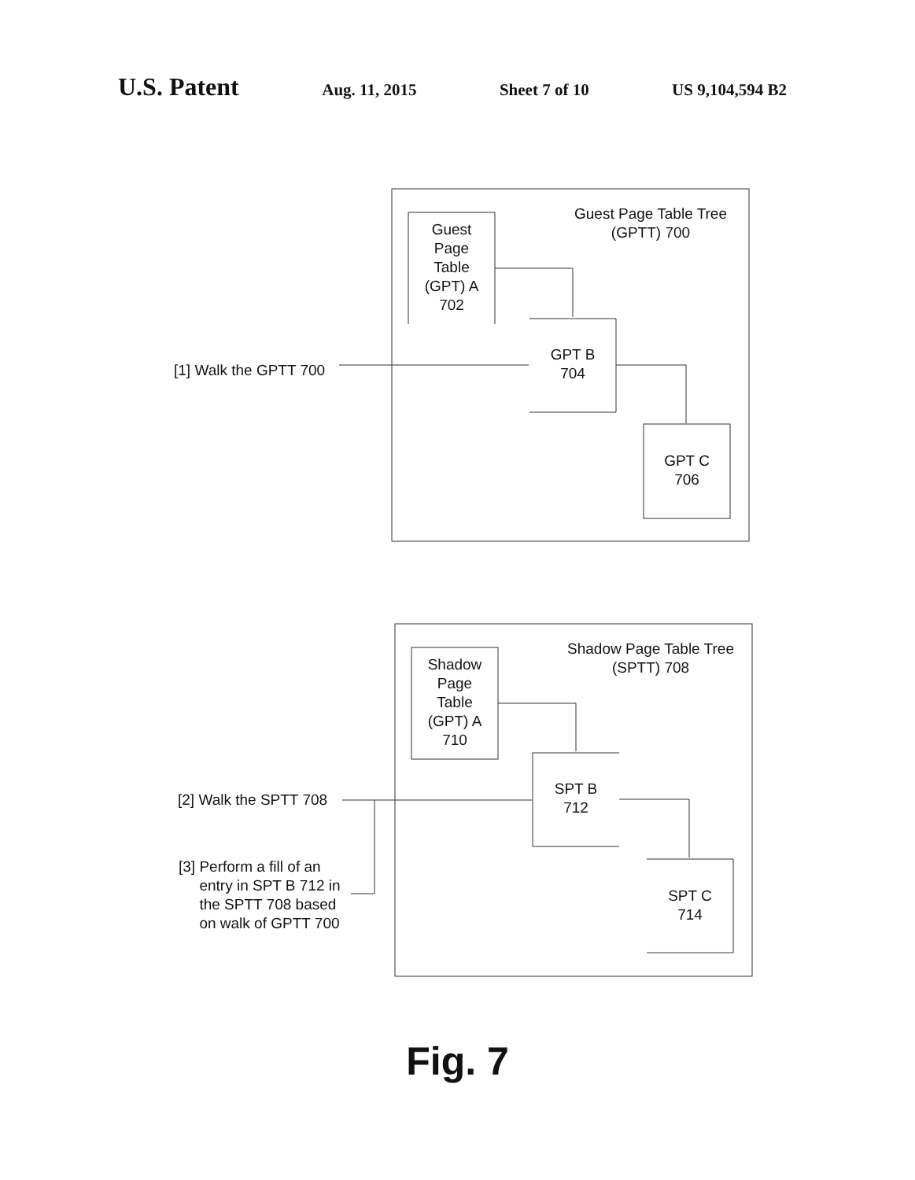U.S. Patent Aug. 11, 2015 Sheet 7 of 10 US 9,104,594 B2
Guest Page Table Tree
(GPTT) 700
Guest
Page
Table
(GPT) A
702
GPT B
704
GPT C
706
[1] Walk the GPTT 700
Shadow Page Table Tree
(SPTT) 708
Shadow
Page
Table
(GPT) A
710
SPT B
712
SPT C
714
[2] Walk the SPTT 708
[3] Perform a fill of an
entry in SPT B 712 in
the SPTT 708 based
on walk of GPTT 700
Fig. 7